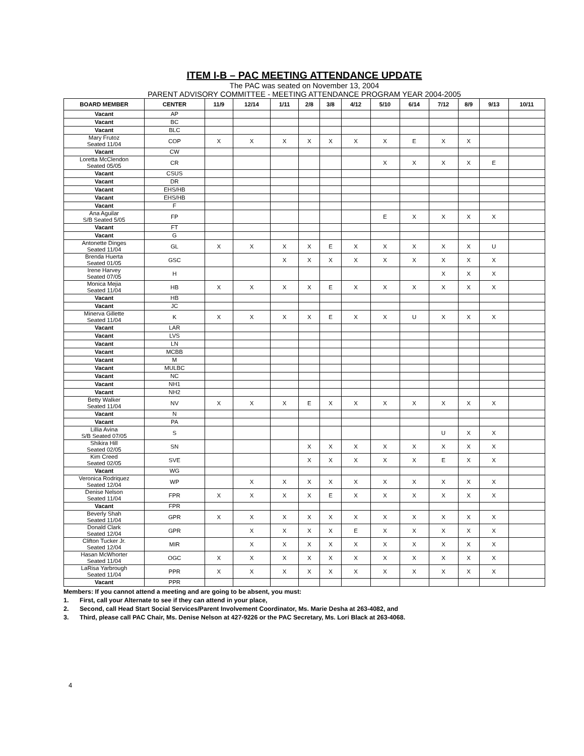ITEM I-B – PAC MEETING ATTENDANCE UPDATE
The PAC was seated on November 13, 2004
PARENT ADVISORY COMMITTEE - MEETING ATTENDANCE PROGRAM YEAR 2004-2005
| BOARD MEMBER | CENTER | 11/9 | 12/14 | 1/11 | 2/8 | 3/8 | 4/12 | 5/10 | 6/14 | 7/12 | 8/9 | 9/13 | 10/11 |
| --- | --- | --- | --- | --- | --- | --- | --- | --- | --- | --- | --- | --- | --- |
| Vacant | AP | | | | | | | | | | | | |
| Vacant | BC | | | | | | | | | | | | |
| Vacant | BLC | | | | | | | | | | | | |
| Mary Frutoz Seated 11/04 | COP | X | X | X | X | X | X | X | E | X | X | | |
| Vacant | CW | | | | | | | | | | | | |
| Loretta McClendon Seated 05/05 | CR | | | | | | | X | X | X | X | E | |
| Vacant | CSUS | | | | | | | | | | | | |
| Vacant | DR | | | | | | | | | | | | |
| Vacant | EHS/HB | | | | | | | | | | | | |
| Vacant | EHS/HB | | | | | | | | | | | | |
| Vacant | F | | | | | | | | | | | | |
| Ana Aguilar S/B Seated 5/05 | FP | | | | | | | E | X | X | X | X | |
| Vacant | FT | | | | | | | | | | | | |
| Vacant | G | | | | | | | | | | | | |
| Antonette Dinges Seated 11/04 | GL | X | X | X | X | E | X | X | X | X | X | U | |
| Brenda Huerta Seated 01/05 | GSC | | | X | X | X | X | X | X | X | X | X | |
| Irene Harvey Seated 07/05 | H | | | | | | | | | X | X | X | |
| Monica Mejia Seated 11/04 | HB | X | X | X | X | E | X | X | X | X | X | X | |
| Vacant | HB | | | | | | | | | | | | |
| Vacant | JC | | | | | | | | | | | | |
| Minerva Gillette Seated 11/04 | K | X | X | X | X | E | X | X | U | X | X | X | |
| Vacant | LAR | | | | | | | | | | | | |
| Vacant | LVS | | | | | | | | | | | | |
| Vacant | LN | | | | | | | | | | | | |
| Vacant | MCBB | | | | | | | | | | | | |
| Vacant | M | | | | | | | | | | | | |
| Vacant | MULBC | | | | | | | | | | | | |
| Vacant | NC | | | | | | | | | | | | |
| Vacant | NH1 | | | | | | | | | | | | |
| Vacant | NH2 | | | | | | | | | | | | |
| Betty Walker Seated 11/04 | NV | X | X | X | E | X | X | X | X | X | X | X | |
| Vacant | N | | | | | | | | | | | | |
| Vacant | PA | | | | | | | | | | | | |
| Lillia Avina S/B Seated 07/05 | S | | | | | | | | | U | X | X | |
| Shikira Hill Seated 02/05 | SN | | | | X | X | X | X | X | X | X | X | |
| Kim Creed Seated 02/05 | SVE | | | | X | X | X | X | X | E | X | X | |
| Vacant | WG | | | | | | | | | | | | |
| Veronica Rodriquez Seated 12/04 | WP | | X | X | X | X | X | X | X | X | X | X | |
| Denise Nelson Seated 11/04 | FPR | X | X | X | X | E | X | X | X | X | X | X | |
| Vacant | FPR | | | | | | | | | | | | |
| Beverly Shah Seated 11/04 | GPR | X | X | X | X | X | X | X | X | X | X | X | |
| Donald Clark Seated 12/04 | GPR | | X | X | X | X | E | X | X | X | X | X | |
| Clifton Tucker Jr. Seated 12/04 | MIR | | X | X | X | X | X | X | X | X | X | X | |
| Hasan McWhorter Seated 11/04 | OGC | X | X | X | X | X | X | X | X | X | X | X | |
| LaRisa Yarbrough Seated 11/04 | PPR | X | X | X | X | X | X | X | X | X | X | X | |
| Vacant | PPR | | | | | | | | | | | | |
Members: If you cannot attend a meeting and are going to be absent, you must:
1. First, call your Alternate to see if they can attend in your place,
2. Second, call Head Start Social Services/Parent Involvement Coordinator, Ms. Marie Desha at 263-4082, and
3. Third, please call PAC Chair, Ms. Denise Nelson at 427-9226 or the PAC Secretary, Ms. Lori Black at 263-4068.
4